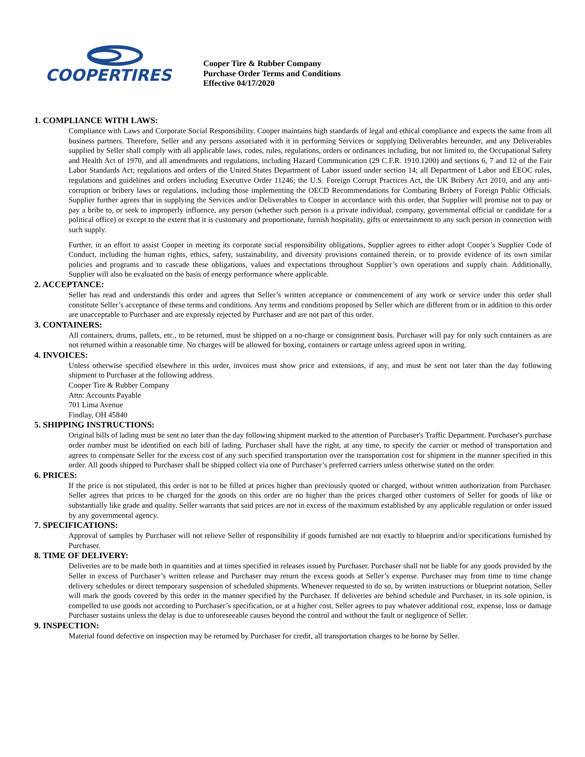COOPERTIRES
Cooper Tire & Rubber Company
Purchase Order Terms and Conditions
Effective 04/17/2020
1. COMPLIANCE WITH LAWS:
Compliance with Laws and Corporate Social Responsibility. Cooper maintains high standards of legal and ethical compliance and expects the same from all business partners. Therefore, Seller and any persons associated with it in performing Services or supplying Deliverables hereunder, and any Deliverables supplied by Seller shall comply with all applicable laws, codes, rules, regulations, orders or ordinances including, but not limited to, the Occupational Safety and Health Act of 1970, and all amendments and regulations, including Hazard Communication (29 C.F.R. 1910.1200) and sections 6, 7 and 12 of the Fair Labor Standards Act; regulations and orders of the United States Department of Labor issued under section 14; all Department of Labor and EEOC rules, regulations and guidelines and orders including Executive Order 11246; the U.S. Foreign Corrupt Practices Act, the UK Bribery Act 2010, and any anti-corruption or bribery laws or regulations, including those implementing the OECD Recommendations for Combating Bribery of Foreign Public Officials. Supplier further agrees that in supplying the Services and/or Deliverables to Cooper in accordance with this order, that Supplier will promise not to pay or pay a bribe to, or seek to improperly influence, any person (whether such person is a private individual, company, governmental official or candidate for a political office) or except to the extent that it is customary and proportionate, furnish hospitality, gifts or entertainment to any such person in connection with such supply.
Further, in an effort to assist Cooper in meeting its corporate social responsibility obligations, Supplier agrees to either adopt Cooper’s Supplier Code of Conduct, including the human rights, ethics, safety, sustainability, and diversity provisions contained therein, or to provide evidence of its own similar policies and programs and to cascade these obligations, values and expectations throughout Supplier’s own operations and supply chain. Additionally, Supplier will also be evaluated on the basis of energy performance where applicable.
2. ACCEPTANCE:
Seller has read and understands this order and agrees that Seller’s written acceptance or commencement of any work or service under this order shall constitute Seller’s acceptance of these terms and conditions. Any terms and conditions proposed by Seller which are different from or in addition to this order are unacceptable to Purchaser and are expressly rejected by Purchaser and are not part of this order.
3. CONTAINERS:
All containers, drums, pallets, etc., to be returned, must be shipped on a no-charge or consignment basis. Purchaser will pay for only such containers as are not returned within a reasonable time. No charges will be allowed for boxing, containers or cartage unless agreed upon in writing.
4. INVOICES:
Unless otherwise specified elsewhere in this order, invoices must show price and extensions, if any, and must be sent not later than the day following shipment to Purchaser at the following address.
Cooper Tire & Rubber Company
Attn: Accounts Payable
701 Lima Avenue
Findlay, OH 45840
5. SHIPPING INSTRUCTIONS:
Original bills of lading must be sent no later than the day following shipment marked to the attention of Purchaser's Traffic Department. Purchaser's purchase order number must be identified on each bill of lading. Purchaser shall have the right, at any time, to specify the carrier or method of transportation and agrees to compensate Seller for the excess cost of any such specified transportation over the transportation cost for shipment in the manner specified in this order. All goods shipped to Purchaser shall be shipped collect via one of Purchaser’s preferred carriers unless otherwise stated on the order.
6. PRICES:
If the price is not stipulated, this order is not to be filled at prices higher than previously quoted or charged, without written authorization from Purchaser. Seller agrees that prices to be charged for the goods on this order are no higher than the prices charged other customers of Seller for goods of like or substantially like grade and quality. Seller warrants that said prices are not in excess of the maximum established by any applicable regulation or order issued by any governmental agency.
7. SPECIFICATIONS:
Approval of samples by Purchaser will not relieve Seller of responsibility if goods furnished are not exactly to blueprint and/or specifications furnished by Purchaser.
8. TIME OF DELIVERY:
Deliveries are to be made both in quantities and at times specified in releases issued by Purchaser. Purchaser shall not be liable for any goods provided by the Seller in excess of Purchaser’s written release and Purchaser may return the excess goods at Seller’s expense. Purchaser may from time to time change delivery schedules or direct temporary suspension of scheduled shipments. Whenever requested to do so, by written instructions or blueprint notation, Seller will mark the goods covered by this order in the manner specified by the Purchaser. If deliveries are behind schedule and Purchaser, in its sole opinion, is compelled to use goods not according to Purchaser’s specification, or at a higher cost, Seller agrees to pay whatever additional cost, expense, loss or damage Purchaser sustains unless the delay is due to unforeseeable causes beyond the control and without the fault or negligence of Seller.
9. INSPECTION:
Material found defective on inspection may be returned by Purchaser for credit, all transportation charges to be borne by Seller.